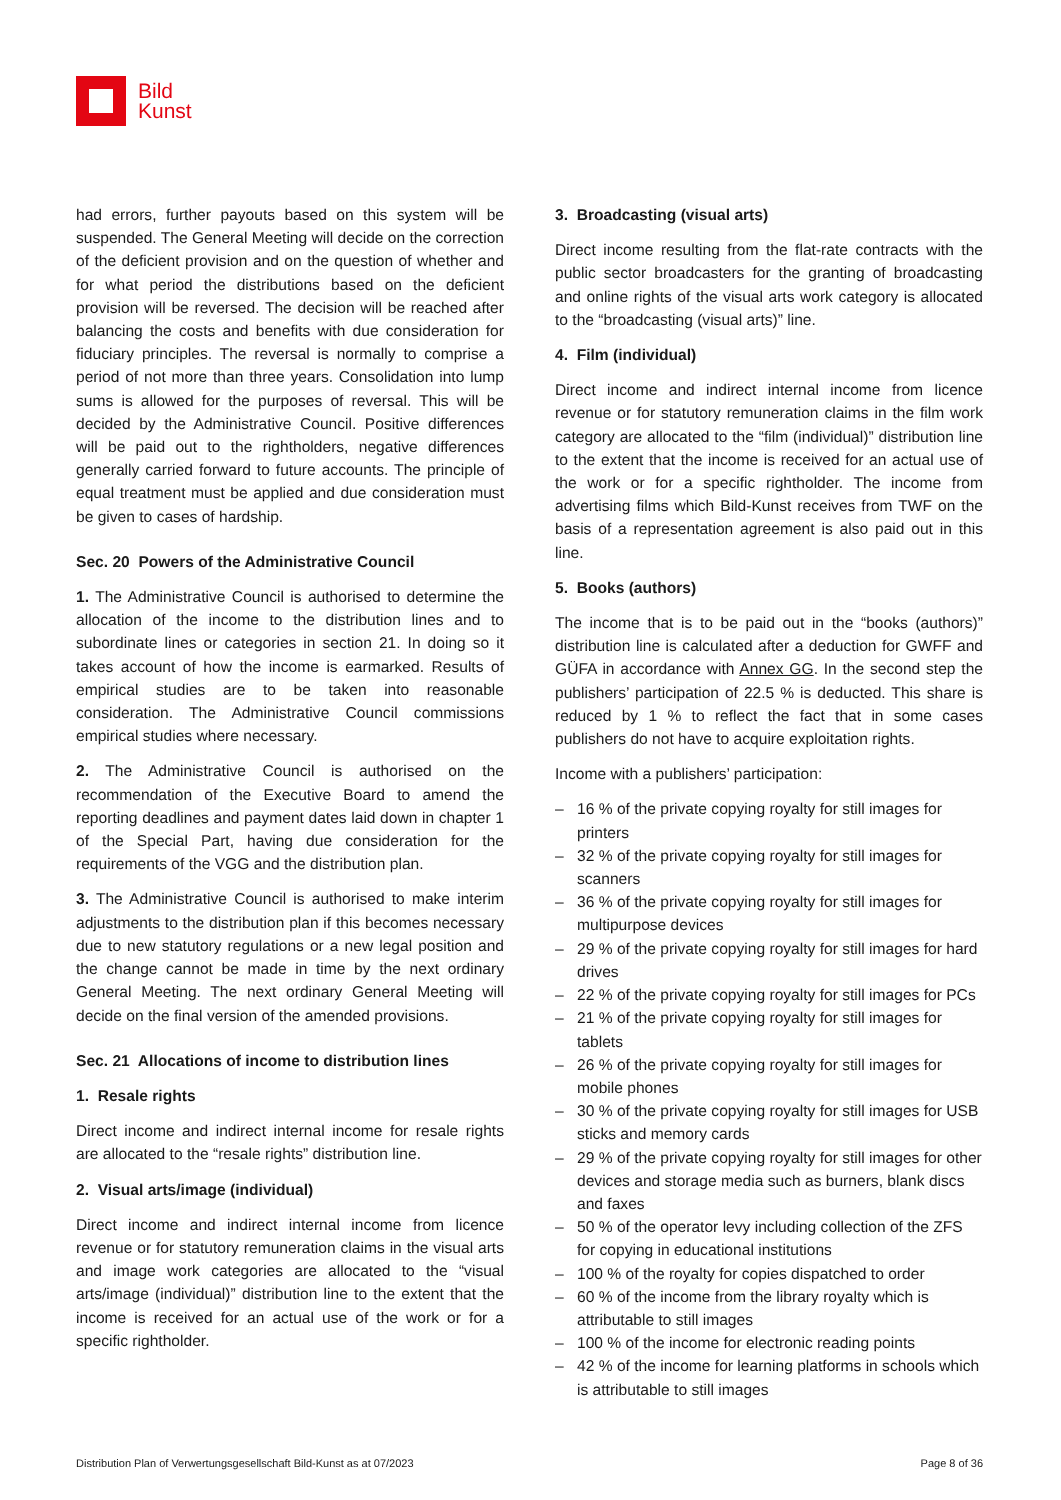Bild
Kunst
had errors, further payouts based on this system will be suspended. The General Meeting will decide on the correction of the deficient provision and on the question of whether and for what period the distributions based on the deficient provision will be reversed. The decision will be reached after balancing the costs and benefits with due consideration for fiduciary principles. The reversal is normally to comprise a period of not more than three years. Consolidation into lump sums is allowed for the purposes of reversal. This will be decided by the Administrative Council. Positive differences will be paid out to the rightholders, negative differences generally carried forward to future accounts. The principle of equal treatment must be applied and due consideration must be given to cases of hardship.
Sec. 20 Powers of the Administrative Council
1. The Administrative Council is authorised to determine the allocation of the income to the distribution lines and to subordinate lines or categories in section 21. In doing so it takes account of how the income is earmarked. Results of empirical studies are to be taken into reasonable consideration. The Administrative Council commissions empirical studies where necessary.
2. The Administrative Council is authorised on the recommendation of the Executive Board to amend the reporting deadlines and payment dates laid down in chapter 1 of the Special Part, having due consideration for the requirements of the VGG and the distribution plan.
3. The Administrative Council is authorised to make interim adjustments to the distribution plan if this becomes necessary due to new statutory regulations or a new legal position and the change cannot be made in time by the next ordinary General Meeting. The next ordinary General Meeting will decide on the final version of the amended provisions.
Sec. 21 Allocations of income to distribution lines
1. Resale rights
Direct income and indirect internal income for resale rights are allocated to the “resale rights” distribution line.
2. Visual arts/image (individual)
Direct income and indirect internal income from licence revenue or for statutory remuneration claims in the visual arts and image work categories are allocated to the “visual arts/image (individual)” distribution line to the extent that the income is received for an actual use of the work or for a specific rightholder.
3. Broadcasting (visual arts)
Direct income resulting from the flat-rate contracts with the public sector broadcasters for the granting of broadcasting and online rights of the visual arts work category is allocated to the “broadcasting (visual arts)” line.
4. Film (individual)
Direct income and indirect internal income from licence revenue or for statutory remuneration claims in the film work category are allocated to the “film (individual)” distribution line to the extent that the income is received for an actual use of the work or for a specific rightholder. The income from advertising films which Bild-Kunst receives from TWF on the basis of a representation agreement is also paid out in this line.
5. Books (authors)
The income that is to be paid out in the “books (authors)” distribution line is calculated after a deduction for GWFF and GÜFA in accordance with Annex GG. In the second step the publishers’ participation of 22.5 % is deducted. This share is reduced by 1 % to reflect the fact that in some cases publishers do not have to acquire exploitation rights.
Income with a publishers’ participation:
– 16 % of the private copying royalty for still images for printers
– 32 % of the private copying royalty for still images for scanners
– 36 % of the private copying royalty for still images for multipurpose devices
– 29 % of the private copying royalty for still images for hard drives
– 22 % of the private copying royalty for still images for PCs
– 21 % of the private copying royalty for still images for tablets
– 26 % of the private copying royalty for still images for mobile phones
– 30 % of the private copying royalty for still images for USB sticks and memory cards
– 29 % of the private copying royalty for still images for other devices and storage media such as burners, blank discs and faxes
– 50 % of the operator levy including collection of the ZFS for copying in educational institutions
– 100 % of the royalty for copies dispatched to order
– 60 % of the income from the library royalty which is attributable to still images
– 100 % of the income for electronic reading points
– 42 % of the income for learning platforms in schools which is attributable to still images
Distribution Plan of Verwertungsgesellschaft Bild-Kunst as at 07/2023 Page 8 of 36